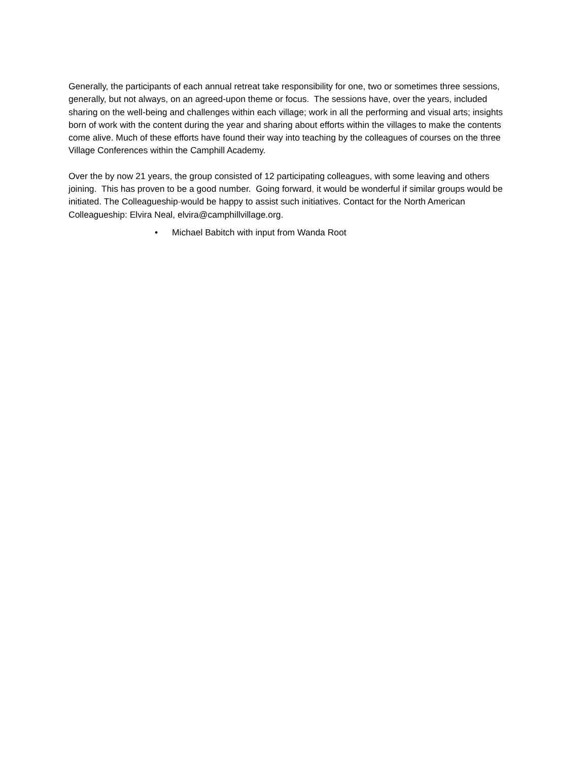Generally, the participants of each annual retreat take responsibility for one, two or sometimes three sessions, generally, but not always, on an agreed-upon theme or focus. The sessions have, over the years, included sharing on the well-being and challenges within each village; work in all the performing and visual arts; insights born of work with the content during the year and sharing about efforts within the villages to make the contents come alive. Much of these efforts have found their way into teaching by the colleagues of courses on the three Village Conferences within the Camphill Academy.
Over the by now 21 years, the group consisted of 12 participating colleagues, with some leaving and others joining. This has proven to be a good number. Going forward, it would be wonderful if similar groups would be initiated. The Colleagueship-would be happy to assist such initiatives. Contact for the North American Colleagueship: Elvira Neal, elvira@camphillvillage.org.
• Michael Babitch with input from Wanda Root